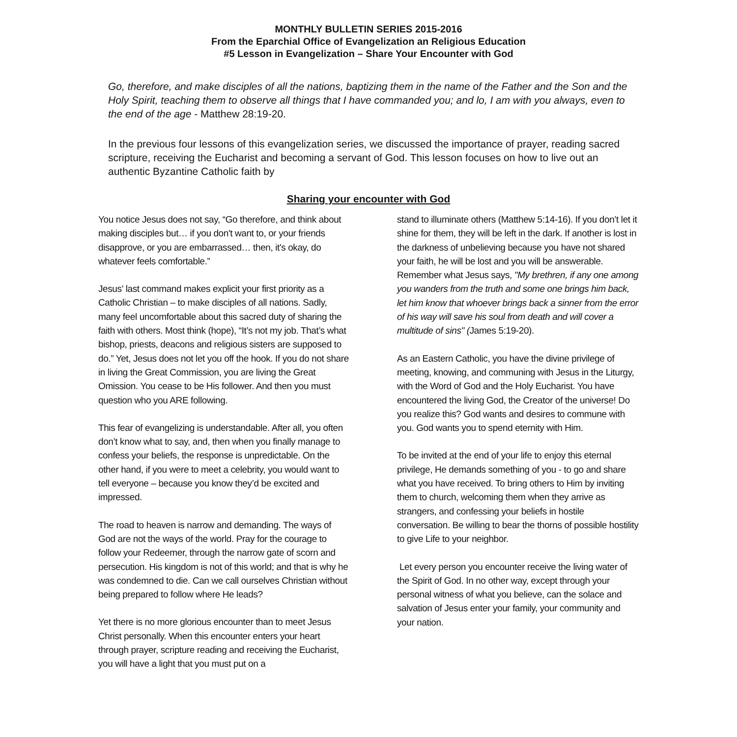MONTHLY BULLETIN SERIES 2015-2016
From the Eparchial Office of Evangelization an Religious Education
#5 Lesson in Evangelization – Share Your Encounter with God
Go, therefore, and make disciples of all the nations, baptizing them in the name of the Father and the Son and the Holy Spirit, teaching them to observe all things that I have commanded you; and lo, I am with you always, even to the end of the age - Matthew 28:19-20.
In the previous four lessons of this evangelization series, we discussed the importance of prayer, reading sacred scripture, receiving the Eucharist and becoming a servant of God. This lesson focuses on how to live out an authentic Byzantine Catholic faith by
Sharing your encounter with God
You notice Jesus does not say, “Go therefore, and think about making disciples but… if you don't want to, or your friends disapprove, or you are embarrassed… then, it's okay, do whatever feels comfortable.”
Jesus' last command makes explicit your first priority as a Catholic Christian – to make disciples of all nations. Sadly, many feel uncomfortable about this sacred duty of sharing the faith with others. Most think (hope), “It’s not my job. That’s what bishop, priests, deacons and religious sisters are supposed to do.” Yet, Jesus does not let you off the hook. If you do not share in living the Great Commission, you are living the Great Omission. You cease to be His follower. And then you must question who you ARE following.
This fear of evangelizing is understandable. After all, you often don’t know what to say, and, then when you finally manage to confess your beliefs, the response is unpredictable. On the other hand, if you were to meet a celebrity, you would want to tell everyone – because you know they’d be excited and impressed.
The road to heaven is narrow and demanding. The ways of God are not the ways of the world. Pray for the courage to follow your Redeemer, through the narrow gate of scorn and persecution. His kingdom is not of this world; and that is why he was condemned to die. Can we call ourselves Christian without being prepared to follow where He leads?
Yet there is no more glorious encounter than to meet Jesus Christ personally. When this encounter enters your heart through prayer, scripture reading and receiving the Eucharist, you will have a light that you must put on a
stand to illuminate others (Matthew 5:14-16). If you don’t let it shine for them, they will be left in the dark. If another is lost in the darkness of unbelieving because you have not shared your faith, he will be lost and you will be answerable. Remember what Jesus says, "My brethren, if any one among you wanders from the truth and some one brings him back, let him know that whoever brings back a sinner from the error of his way will save his soul from death and will cover a multitude of sins" (James 5:19-20).
As an Eastern Catholic, you have the divine privilege of meeting, knowing, and communing with Jesus in the Liturgy, with the Word of God and the Holy Eucharist. You have encountered the living God, the Creator of the universe! Do you realize this? God wants and desires to commune with you. God wants you to spend eternity with Him.
To be invited at the end of your life to enjoy this eternal privilege, He demands something of you - to go and share what you have received. To bring others to Him by inviting them to church, welcoming them when they arrive as strangers, and confessing your beliefs in hostile conversation. Be willing to bear the thorns of possible hostility to give Life to your neighbor.
Let every person you encounter receive the living water of the Spirit of God. In no other way, except through your personal witness of what you believe, can the solace and salvation of Jesus enter your family, your community and your nation.